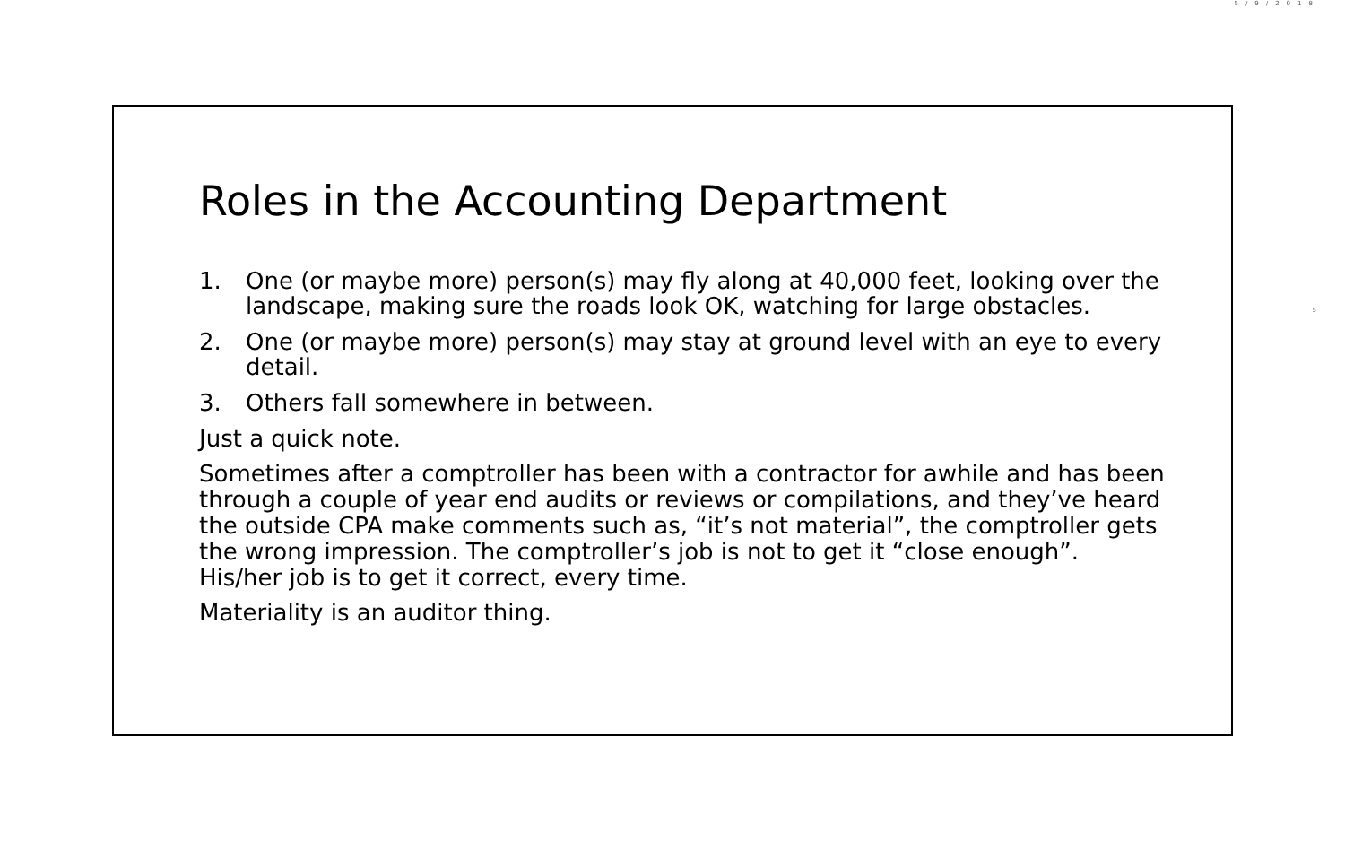5/9/2018
5
Roles in the Accounting Department
1. One (or maybe more) person(s) may fly along at 40,000 feet, looking over the landscape, making sure the roads look OK, watching for large obstacles.
2. One (or maybe more) person(s) may stay at ground level with an eye to every detail.
3. Others fall somewhere in between.
Just a quick note.
Sometimes after a comptroller has been with a contractor for awhile and has been through a couple of year end audits or reviews or compilations, and they’ve heard the outside CPA make comments such as, “it’s not material”, the comptroller gets the wrong impression. The comptroller’s job is not to get it “close enough”. His/her job is to get it correct, every time.
Materiality is an auditor thing.